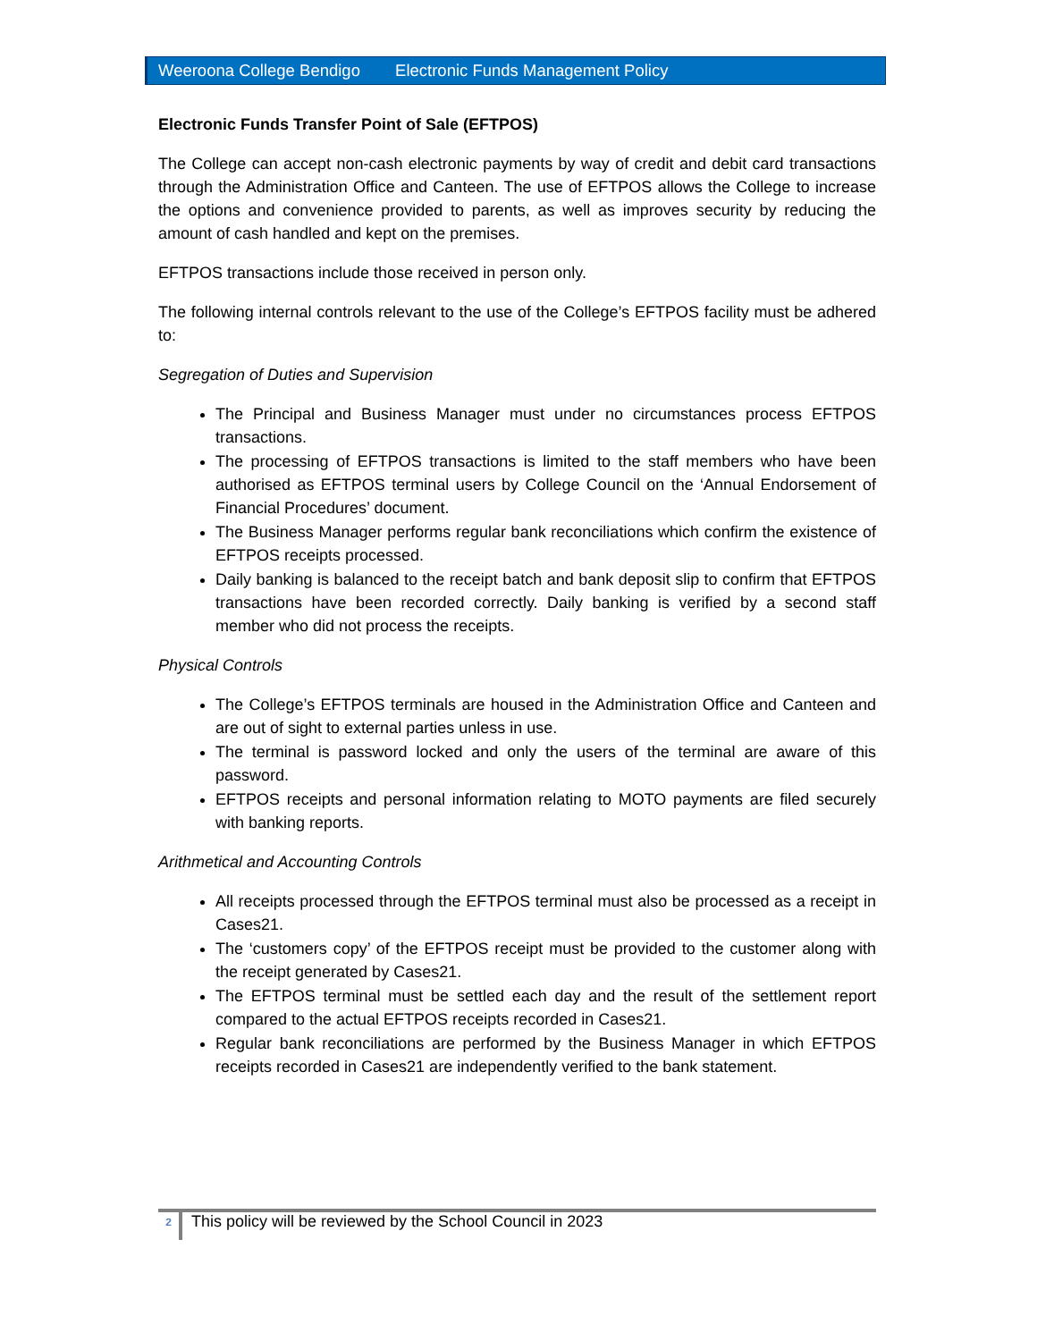Weeroona College Bendigo Electronic Funds Management Policy
Electronic Funds Transfer Point of Sale (EFTPOS)
The College can accept non-cash electronic payments by way of credit and debit card transactions through the Administration Office and Canteen. The use of EFTPOS allows the College to increase the options and convenience provided to parents, as well as improves security by reducing the amount of cash handled and kept on the premises.
EFTPOS transactions include those received in person only.
The following internal controls relevant to the use of the College’s EFTPOS facility must be adhered to:
Segregation of Duties and Supervision
The Principal and Business Manager must under no circumstances process EFTPOS transactions.
The processing of EFTPOS transactions is limited to the staff members who have been authorised as EFTPOS terminal users by College Council on the ‘Annual Endorsement of Financial Procedures’ document.
The Business Manager performs regular bank reconciliations which confirm the existence of EFTPOS receipts processed.
Daily banking is balanced to the receipt batch and bank deposit slip to confirm that EFTPOS transactions have been recorded correctly. Daily banking is verified by a second staff member who did not process the receipts.
Physical Controls
The College’s EFTPOS terminals are housed in the Administration Office and Canteen and are out of sight to external parties unless in use.
The terminal is password locked and only the users of the terminal are aware of this password.
EFTPOS receipts and personal information relating to MOTO payments are filed securely with banking reports.
Arithmetical and Accounting Controls
All receipts processed through the EFTPOS terminal must also be processed as a receipt in Cases21.
The ‘customers copy’ of the EFTPOS receipt must be provided to the customer along with the receipt generated by Cases21.
The EFTPOS terminal must be settled each day and the result of the settlement report compared to the actual EFTPOS receipts recorded in Cases21.
Regular bank reconciliations are performed by the Business Manager in which EFTPOS receipts recorded in Cases21 are independently verified to the bank statement.
2 This policy will be reviewed by the School Council in 2023